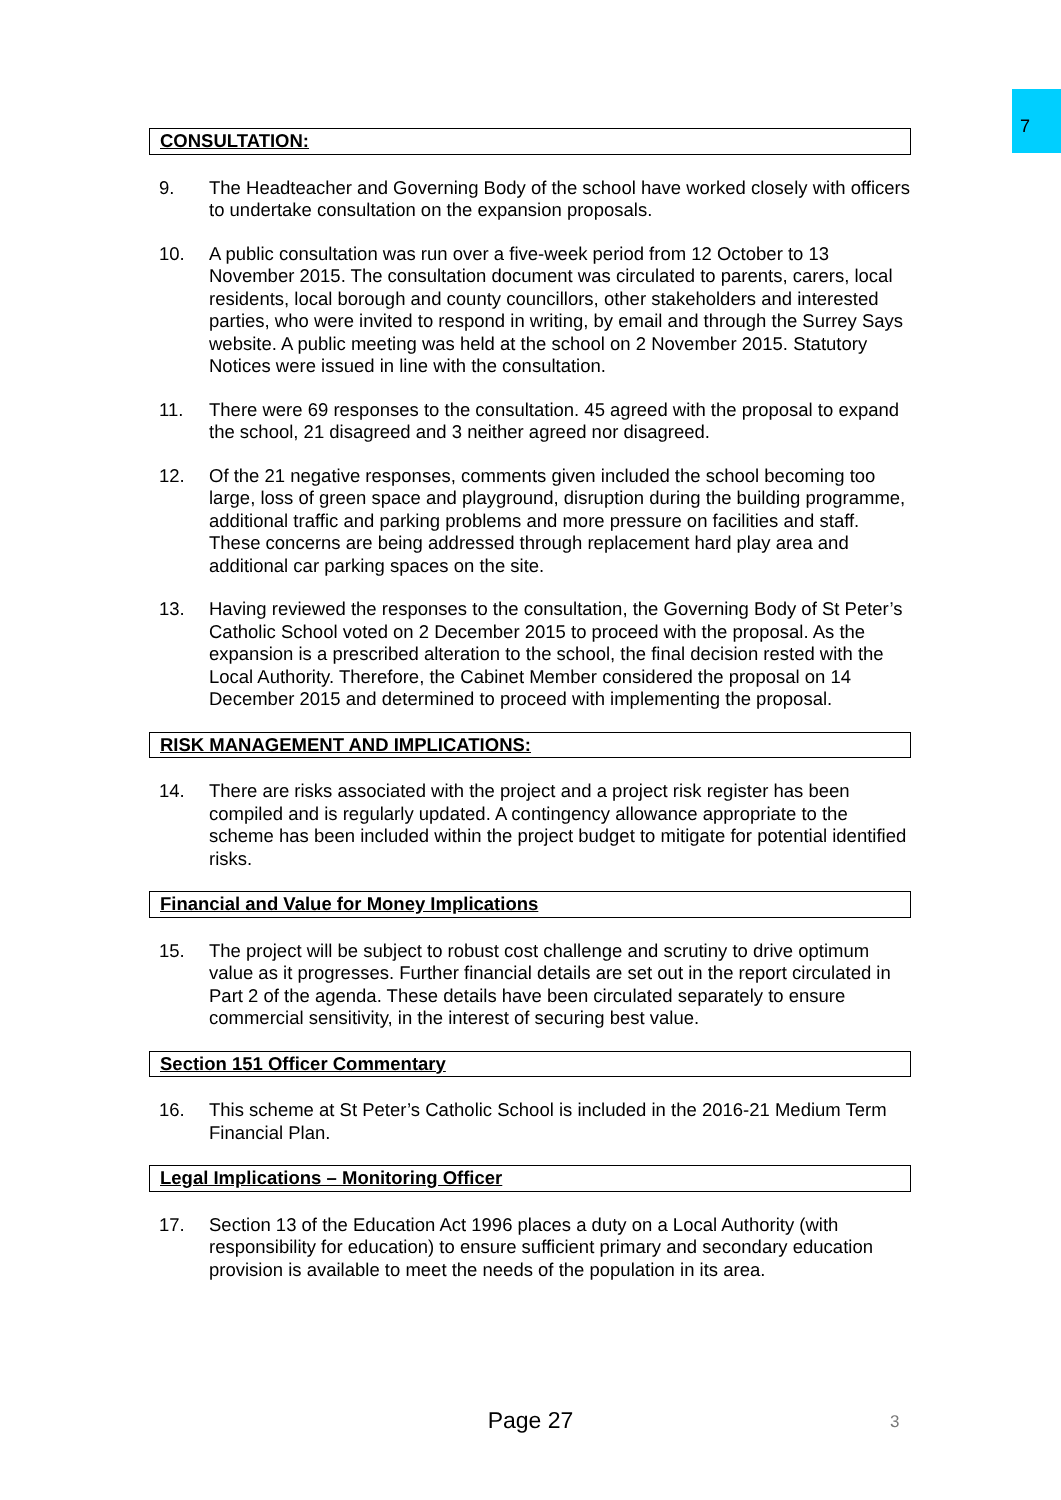7
CONSULTATION:
9. The Headteacher and Governing Body of the school have worked closely with officers to undertake consultation on the expansion proposals.
10. A public consultation was run over a five-week period from 12 October to 13 November 2015. The consultation document was circulated to parents, carers, local residents, local borough and county councillors, other stakeholders and interested parties, who were invited to respond in writing, by email and through the Surrey Says website. A public meeting was held at the school on 2 November 2015. Statutory Notices were issued in line with the consultation.
11. There were 69 responses to the consultation. 45 agreed with the proposal to expand the school, 21 disagreed and 3 neither agreed nor disagreed.
12. Of the 21 negative responses, comments given included the school becoming too large, loss of green space and playground, disruption during the building programme, additional traffic and parking problems and more pressure on facilities and staff. These concerns are being addressed through replacement hard play area and additional car parking spaces on the site.
13. Having reviewed the responses to the consultation, the Governing Body of St Peter’s Catholic School voted on 2 December 2015 to proceed with the proposal. As the expansion is a prescribed alteration to the school, the final decision rested with the Local Authority. Therefore, the Cabinet Member considered the proposal on 14 December 2015 and determined to proceed with implementing the proposal.
RISK MANAGEMENT AND IMPLICATIONS:
14. There are risks associated with the project and a project risk register has been compiled and is regularly updated. A contingency allowance appropriate to the scheme has been included within the project budget to mitigate for potential identified risks.
Financial and Value for Money Implications
15. The project will be subject to robust cost challenge and scrutiny to drive optimum value as it progresses. Further financial details are set out in the report circulated in Part 2 of the agenda. These details have been circulated separately to ensure commercial sensitivity, in the interest of securing best value.
Section 151 Officer Commentary
16. This scheme at St Peter’s Catholic School is included in the 2016-21 Medium Term Financial Plan.
Legal Implications – Monitoring Officer
17. Section 13 of the Education Act 1996 places a duty on a Local Authority (with responsibility for education) to ensure sufficient primary and secondary education provision is available to meet the needs of the population in its area.
Page 27 3